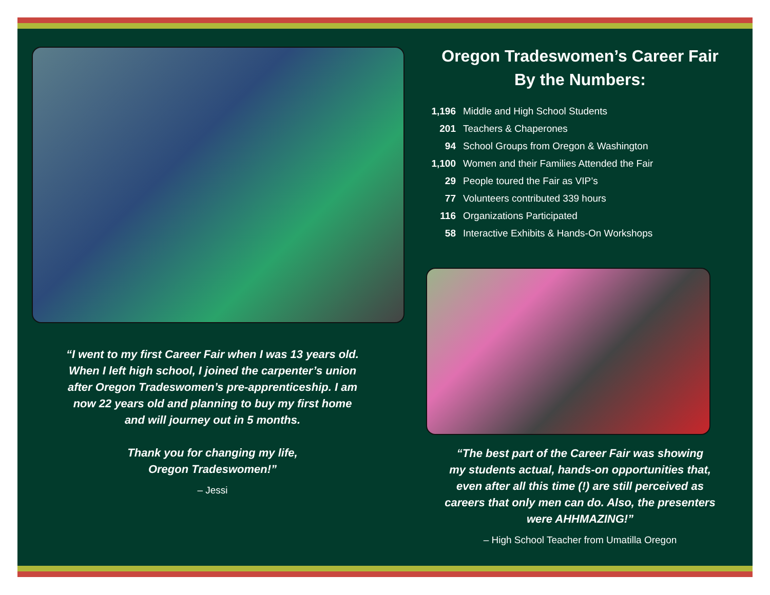“I went to my first Career Fair when I was 13 years old.
When I left high school, I joined the carpenter’s union
after Oregon Tradeswomen’s pre-apprenticeship. I am
now 22 years old and planning to buy my first home
and will journey out in 5 months.
Thank you for changing my life,
Oregon Tradeswomen!”
– Jessi
Oregon Tradeswomen’s Career Fair
By the Numbers:
1,196 Middle and High School Students
201 Teachers & Chaperones
94 School Groups from Oregon & Washington
1,100 Women and their Families Attended the Fair
29 People toured the Fair as VIP’s
77 Volunteers contributed 339 hours
116 Organizations Participated
58 Interactive Exhibits & Hands-On Workshops
“The best part of the Career Fair was showing
my students actual, hands-on opportunities that,
even after all this time (!) are still perceived as
careers that only men can do. Also, the presenters
were AHHMAZING!”
– High School Teacher from Umatilla Oregon